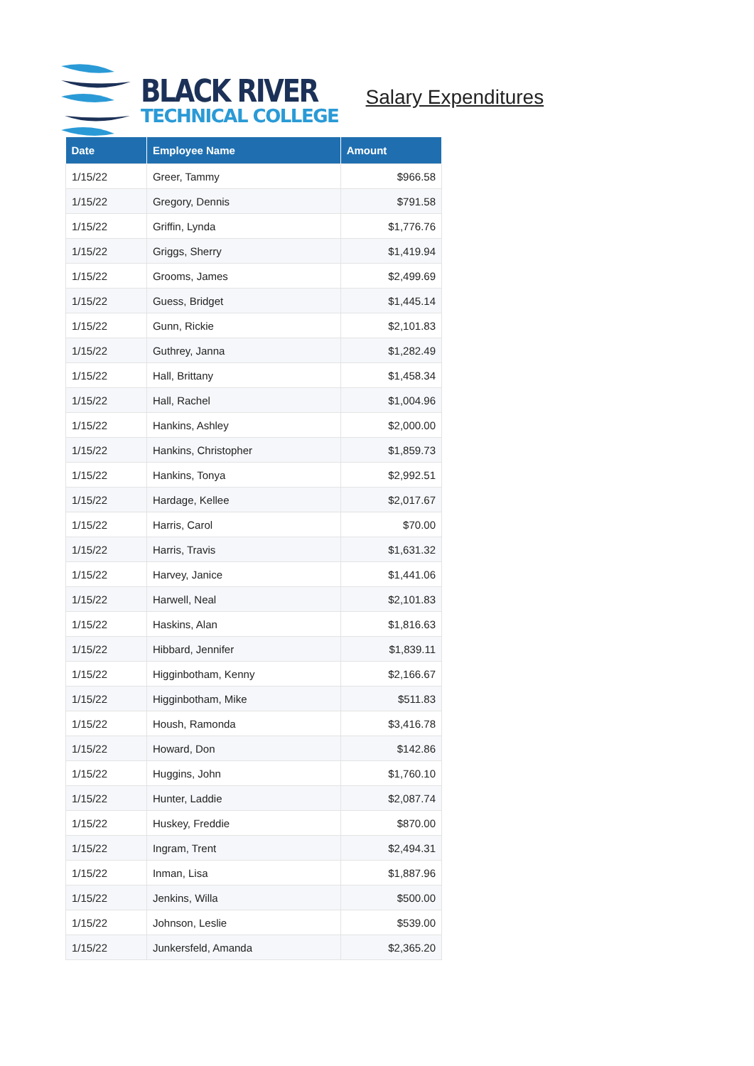BLACK RIVER
TECHNICAL COLLEGE
Salary Expenditures
| Date | Employee Name | Amount |
| --- | --- | --- |
| 1/15/22 | Greer, Tammy | $966.58 |
| 1/15/22 | Gregory, Dennis | $791.58 |
| 1/15/22 | Griffin, Lynda | $1,776.76 |
| 1/15/22 | Griggs, Sherry | $1,419.94 |
| 1/15/22 | Grooms, James | $2,499.69 |
| 1/15/22 | Guess, Bridget | $1,445.14 |
| 1/15/22 | Gunn, Rickie | $2,101.83 |
| 1/15/22 | Guthrey, Janna | $1,282.49 |
| 1/15/22 | Hall, Brittany | $1,458.34 |
| 1/15/22 | Hall, Rachel | $1,004.96 |
| 1/15/22 | Hankins, Ashley | $2,000.00 |
| 1/15/22 | Hankins, Christopher | $1,859.73 |
| 1/15/22 | Hankins, Tonya | $2,992.51 |
| 1/15/22 | Hardage, Kellee | $2,017.67 |
| 1/15/22 | Harris, Carol | $70.00 |
| 1/15/22 | Harris, Travis | $1,631.32 |
| 1/15/22 | Harvey, Janice | $1,441.06 |
| 1/15/22 | Harwell, Neal | $2,101.83 |
| 1/15/22 | Haskins, Alan | $1,816.63 |
| 1/15/22 | Hibbard, Jennifer | $1,839.11 |
| 1/15/22 | Higginbotham, Kenny | $2,166.67 |
| 1/15/22 | Higginbotham, Mike | $511.83 |
| 1/15/22 | Housh, Ramonda | $3,416.78 |
| 1/15/22 | Howard, Don | $142.86 |
| 1/15/22 | Huggins, John | $1,760.10 |
| 1/15/22 | Hunter, Laddie | $2,087.74 |
| 1/15/22 | Huskey, Freddie | $870.00 |
| 1/15/22 | Ingram, Trent | $2,494.31 |
| 1/15/22 | Inman, Lisa | $1,887.96 |
| 1/15/22 | Jenkins, Willa | $500.00 |
| 1/15/22 | Johnson, Leslie | $539.00 |
| 1/15/22 | Junkersfeld, Amanda | $2,365.20 |